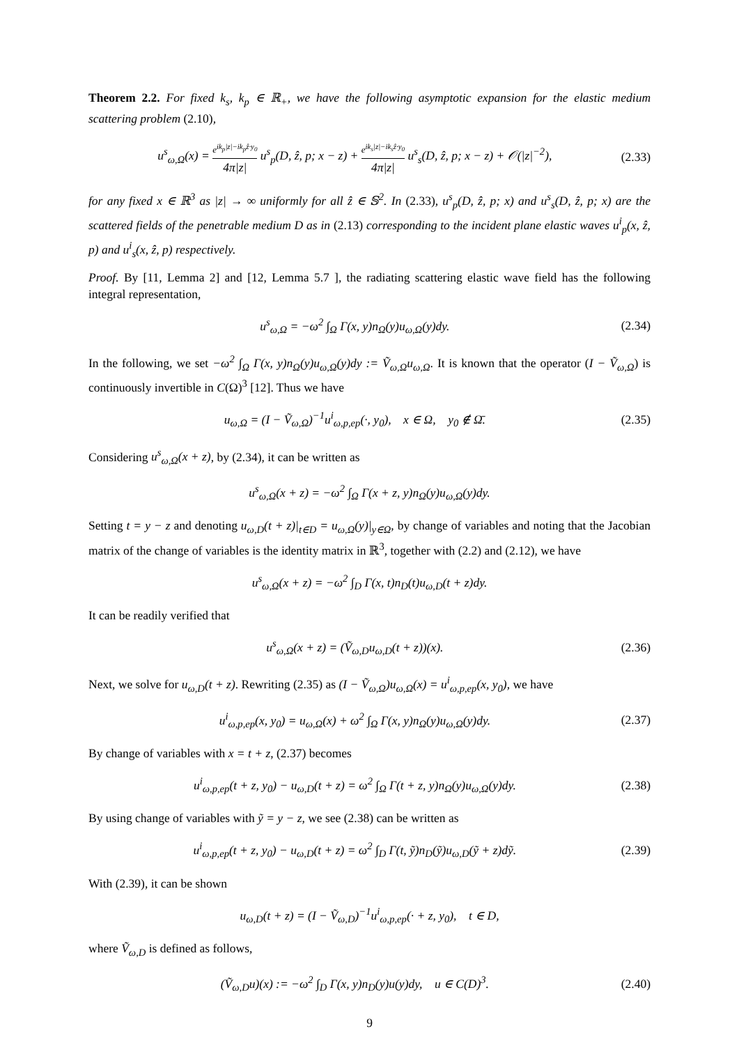Theorem 2.2. For fixed k<sub>s</sub>, k<sub>p</sub> ∈ ℝ<sub>+</sub>, we have the following asymptotic expansion for the elastic medium scattering problem (2.10),
u<sup>s</sup><sub>ω,Ω</sub>(x) = e<sup>ik<sub>p</sub>|z|−ik<sub>p</sub>ẑ·y<sub>0</sub></sup> 4π|z| u<sup>s</sup><sub>p</sub>(D, ẑ, p; x − z) + e<sup>ik<sub>s</sub>|z|−ik<sub>s</sub>ẑ·y<sub>0</sub></sup> 4π|z| u<sup>s</sup><sub>s</sub>(D, ẑ, p; x − z) + 𝒪(|z|<sup>−2</sup>),
(2.33)
for any fixed x ∈ ℝ<sup>3</sup> as |z| → ∞ uniformly for all ẑ ∈ 𝕊<sup>2</sup>. In (2.33), u<sup>s</sup><sub>p</sub>(D, ẑ, p; x) and u<sup>s</sup><sub>s</sub>(D, ẑ, p; x) are the scattered fields of the penetrable medium D as in (2.13) corresponding to the incident plane elastic waves u<sup>i</sup><sub>p</sub>(x, ẑ, p) and u<sup>i</sup><sub>s</sub>(x, ẑ, p) respectively.
Proof. By [11, Lemma 2] and [12, Lemma 5.7 ], the radiating scattering elastic wave field has the following integral representation,
u<sup>s</sup><sub>ω,Ω</sub> = −ω<sup>2</sup> ∫<sub>Ω</sub> Γ(x, y)n<sub>Ω</sub>(y)u<sub>ω,Ω</sub>(y)dy.
(2.34)
In the following, we set −ω<sup>2</sup> ∫<sub>Ω</sub> Γ(x, y)n<sub>Ω</sub>(y)u<sub>ω,Ω</sub>(y)dy := Ṽ<sub>ω,Ω</sub>u<sub>ω,Ω</sub>. It is known that the operator (I − Ṽ<sub>ω,Ω</sub>) is continuously invertible in C(Ω)<sup>3</sup> [12]. Thus we have
u<sub>ω,Ω</sub> = (I − Ṽ<sub>ω,Ω</sub>)<sup>−1</sup>u<sup>i</sup><sub>ω,p,ep</sub>(·, y<sub>0</sub>), x ∈ Ω, y<sub>0</sub> ∉ Ω̄.
(2.35)
Considering u<sup>s</sup><sub>ω,Ω</sub>(x + z), by (2.34), it can be written as
u<sup>s</sup><sub>ω,Ω</sub>(x + z) = −ω<sup>2</sup> ∫<sub>Ω</sub> Γ(x + z, y)n<sub>Ω</sub>(y)u<sub>ω,Ω</sub>(y)dy.
Setting t = y − z and denoting u<sub>ω,D</sub>(t + z)|<sub>t∈D</sub> = u<sub>ω,Ω</sub>(y)|<sub>y∈Ω</sub>, by change of variables and noting that the Jacobian matrix of the change of variables is the identity matrix in ℝ<sup>3</sup>, together with (2.2) and (2.12), we have
u<sup>s</sup><sub>ω,Ω</sub>(x + z) = −ω<sup>2</sup> ∫<sub>D</sub> Γ(x, t)n<sub>D</sub>(t)u<sub>ω,D</sub>(t + z)dy.
It can be readily verified that
u<sup>s</sup><sub>ω,Ω</sub>(x + z) = (Ṽ<sub>ω,D</sub>u<sub>ω,D</sub>(t + z))(x).
(2.36)
Next, we solve for u<sub>ω,D</sub>(t + z). Rewriting (2.35) as (I − Ṽ<sub>ω,Ω</sub>)u<sub>ω,Ω</sub>(x) = u<sup>i</sup><sub>ω,p,ep</sub>(x, y<sub>0</sub>), we have
u<sup>i</sup><sub>ω,p,ep</sub>(x, y<sub>0</sub>) = u<sub>ω,Ω</sub>(x) + ω<sup>2</sup> ∫<sub>Ω</sub> Γ(x, y)n<sub>Ω</sub>(y)u<sub>ω,Ω</sub>(y)dy.
(2.37)
By change of variables with x = t + z, (2.37) becomes
u<sup>i</sup><sub>ω,p,ep</sub>(t + z, y<sub>0</sub>) − u<sub>ω,D</sub>(t + z) = ω<sup>2</sup> ∫<sub>Ω</sub> Γ(t + z, y)n<sub>Ω</sub>(y)u<sub>ω,Ω</sub>(y)dy.
(2.38)
By using change of variables with ỹ = y − z, we see (2.38) can be written as
u<sup>i</sup><sub>ω,p,ep</sub>(t + z, y<sub>0</sub>) − u<sub>ω,D</sub>(t + z) = ω<sup>2</sup> ∫<sub>D</sub> Γ(t, ỹ)n<sub>D</sub>(ỹ)u<sub>ω,D</sub>(ỹ + z)dỹ.
(2.39)
With (2.39), it can be shown
u<sub>ω,D</sub>(t + z) = (I − Ṽ<sub>ω,D</sub>)<sup>−1</sup>u<sup>i</sup><sub>ω,p,ep</sub>(· + z, y<sub>0</sub>), t ∈ D,
where Ṽ<sub>ω,D</sub> is defined as follows,
(Ṽ<sub>ω,D</sub>u)(x) := −ω<sup>2</sup> ∫<sub>D</sub> Γ(x, y)n<sub>D</sub>(y)u(y)dy, u ∈ C(D)<sup>3</sup>.
(2.40)
9